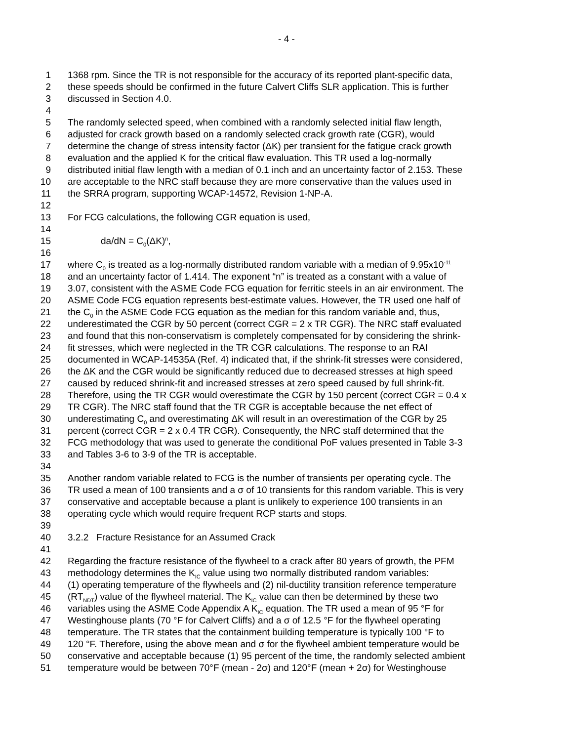- 4 -
1 1368 rpm. Since the TR is not responsible for the accuracy of its reported plant-specific data,
2 these speeds should be confirmed in the future Calvert Cliffs SLR application. This is further
3 discussed in Section 4.0.
4
5 The randomly selected speed, when combined with a randomly selected initial flaw length,
6 adjusted for crack growth based on a randomly selected crack growth rate (CGR), would
7 determine the change of stress intensity factor (ΔK) per transient for the fatigue crack growth
8 evaluation and the applied K for the critical flaw evaluation. This TR used a log-normally
9 distributed initial flaw length with a median of 0.1 inch and an uncertainty factor of 2.153. These
10 are acceptable to the NRC staff because they are more conservative than the values used in
11 the SRRA program, supporting WCAP-14572, Revision 1-NP-A.
12
13 For FCG calculations, the following CGR equation is used,
14
15 da/dN = C<sub>0</sub>(ΔK)<sup>n</sup>,
16
17 where C<sub>0</sub> is treated as a log-normally distributed random variable with a median of 9.95x10<sup>-11</sup>
18 and an uncertainty factor of 1.414. The exponent “n” is treated as a constant with a value of
19 3.07, consistent with the ASME Code FCG equation for ferritic steels in an air environment. The
20 ASME Code FCG equation represents best-estimate values. However, the TR used one half of
21 the C<sub>0</sub> in the ASME Code FCG equation as the median for this random variable and, thus,
22 underestimated the CGR by 50 percent (correct CGR = 2 x TR CGR). The NRC staff evaluated
23 and found that this non-conservatism is completely compensated for by considering the shrink-
24 fit stresses, which were neglected in the TR CGR calculations. The response to an RAI
25 documented in WCAP-14535A (Ref. 4) indicated that, if the shrink-fit stresses were considered,
26 the ΔK and the CGR would be significantly reduced due to decreased stresses at high speed
27 caused by reduced shrink-fit and increased stresses at zero speed caused by full shrink-fit.
28 Therefore, using the TR CGR would overestimate the CGR by 150 percent (correct CGR = 0.4 x
29 TR CGR). The NRC staff found that the TR CGR is acceptable because the net effect of
30 underestimating C<sub>0</sub> and overestimating ΔK will result in an overestimation of the CGR by 25
31 percent (correct CGR = 2 x 0.4 TR CGR). Consequently, the NRC staff determined that the
32 FCG methodology that was used to generate the conditional PoF values presented in Table 3-3
33 and Tables 3-6 to 3-9 of the TR is acceptable.
34
35 Another random variable related to FCG is the number of transients per operating cycle. The
36 TR used a mean of 100 transients and a σ of 10 transients for this random variable. This is very
37 conservative and acceptable because a plant is unlikely to experience 100 transients in an
38 operating cycle which would require frequent RCP starts and stops.
39
40 3.2.2 Fracture Resistance for an Assumed Crack
41
42 Regarding the fracture resistance of the flywheel to a crack after 80 years of growth, the PFM
43 methodology determines the K<sub>IC</sub> value using two normally distributed random variables:
44 (1) operating temperature of the flywheels and (2) nil-ductility transition reference temperature
45 (RT<sub>NDT</sub>) value of the flywheel material. The K<sub>IC</sub> value can then be determined by these two
46 variables using the ASME Code Appendix A K<sub>IC</sub> equation. The TR used a mean of 95 °F for
47 Westinghouse plants (70 °F for Calvert Cliffs) and a σ of 12.5 °F for the flywheel operating
48 temperature. The TR states that the containment building temperature is typically 100 °F to
49 120 °F. Therefore, using the above mean and σ for the flywheel ambient temperature would be
50 conservative and acceptable because (1) 95 percent of the time, the randomly selected ambient
51 temperature would be between 70°F (mean - 2σ) and 120°F (mean + 2σ) for Westinghouse